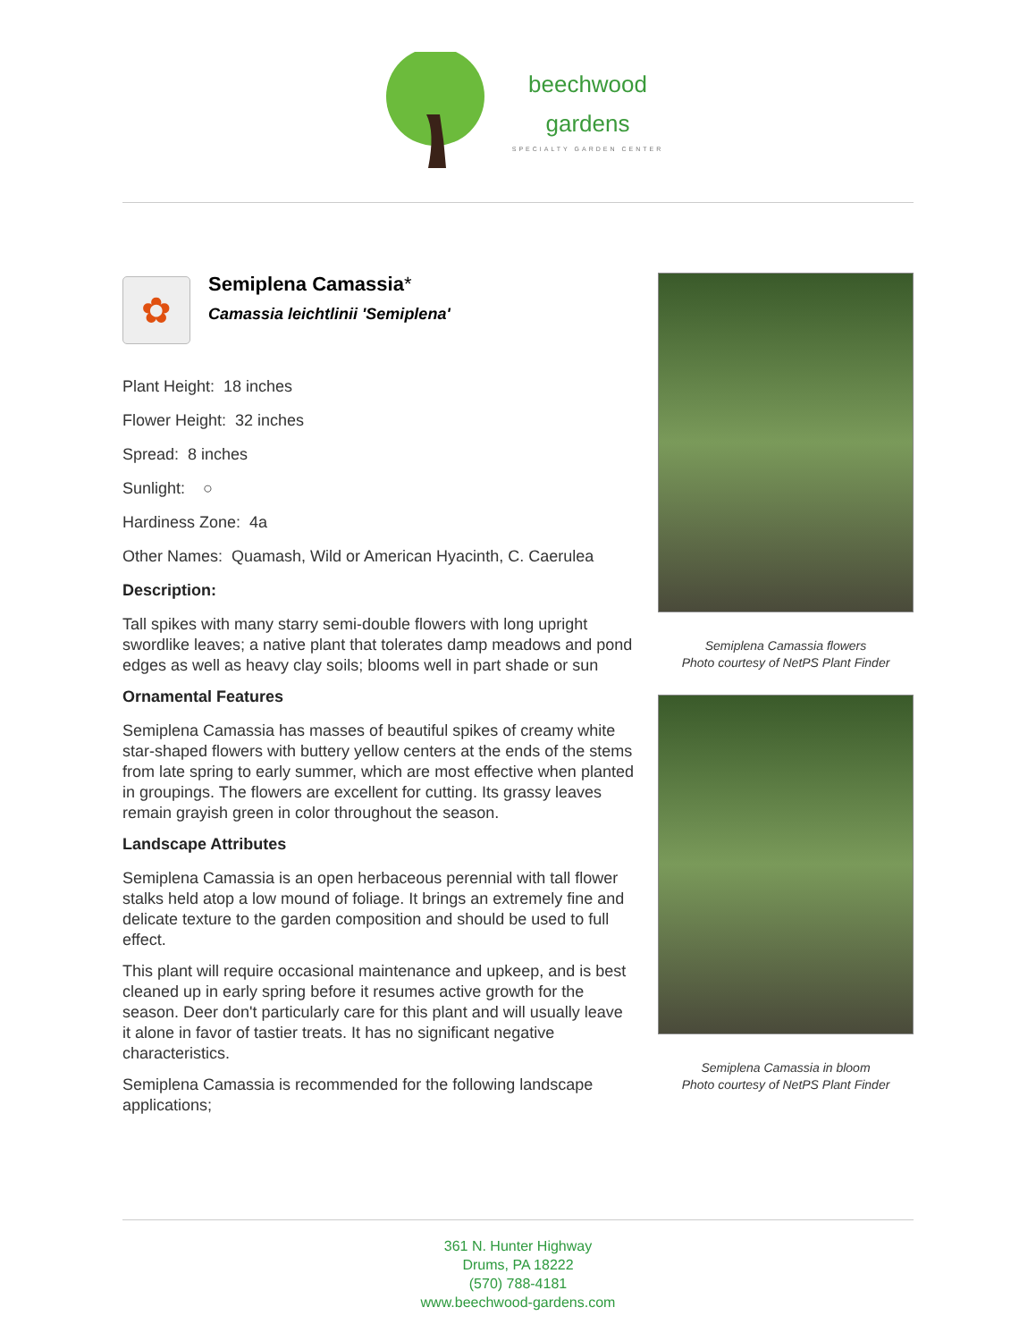beechwood
gardens
SPECIALTY GARDEN CENTER
✿
Semiplena Camassia*
Camassia leichtlinii 'Semiplena'
Plant Height: 18 inches
Flower Height: 32 inches
Spread: 8 inches
Sunlight: ○
Hardiness Zone: 4a
Other Names: Quamash, Wild or American Hyacinth, C. Caerulea
Description:
Tall spikes with many starry semi-double flowers with long upright swordlike leaves; a native plant that tolerates damp meadows and pond edges as well as heavy clay soils; blooms well in part shade or sun
Ornamental Features
Semiplena Camassia has masses of beautiful spikes of creamy white star-shaped flowers with buttery yellow centers at the ends of the stems from late spring to early summer, which are most effective when planted in groupings. The flowers are excellent for cutting. Its grassy leaves remain grayish green in color throughout the season.
Landscape Attributes
Semiplena Camassia is an open herbaceous perennial with tall flower stalks held atop a low mound of foliage. It brings an extremely fine and delicate texture to the garden composition and should be used to full effect.
This plant will require occasional maintenance and upkeep, and is best cleaned up in early spring before it resumes active growth for the season. Deer don't particularly care for this plant and will usually leave it alone in favor of tastier treats. It has no significant negative characteristics.
Semiplena Camassia is recommended for the following landscape applications;
Semiplena Camassia flowers
Photo courtesy of NetPS Plant Finder
Semiplena Camassia in bloom
Photo courtesy of NetPS Plant Finder
361 N. Hunter Highway
Drums, PA 18222
(570) 788-4181
www.beechwood-gardens.com